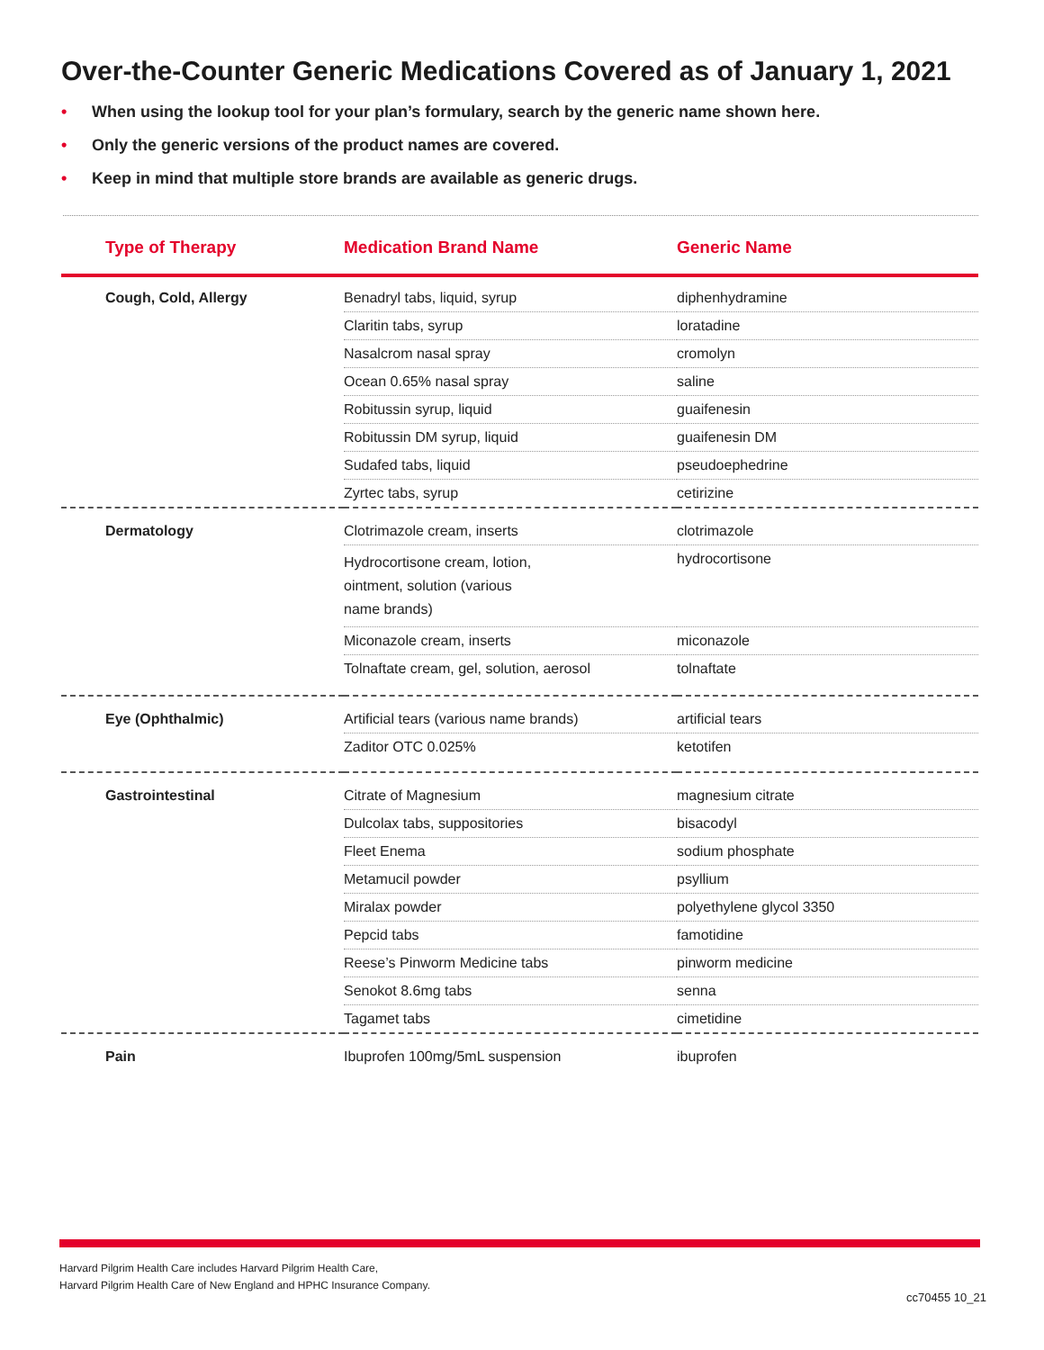Over-the-Counter Generic Medications Covered as of January 1, 2021
• When using the lookup tool for your plan’s formulary, search by the generic name shown here.
• Only the generic versions of the product names are covered.
• Keep in mind that multiple store brands are available as generic drugs.
| Type of Therapy | Medication Brand Name | Generic Name |
| --- | --- | --- |
| Cough, Cold, Allergy | Benadryl tabs, liquid, syrup | diphenhydramine |
| | Claritin tabs, syrup | loratadine |
| | Nasalcrom nasal spray | cromolyn |
| | Ocean 0.65% nasal spray | saline |
| | Robitussin syrup, liquid | guaifenesin |
| | Robitussin DM syrup, liquid | guaifenesin DM |
| | Sudafed tabs, liquid | pseudoephedrine |
| | Zyrtec tabs, syrup | cetirizine |
| Dermatology | Clotrimazole cream, inserts | clotrimazole |
| | Hydrocortisone cream, lotion, ointment, solution (various name brands) | hydrocortisone |
| | Miconazole cream, inserts | miconazole |
| | Tolnaftate cream, gel, solution, aerosol | tolnaftate |
| Eye (Ophthalmic) | Artificial tears (various name brands) | artificial tears |
| | Zaditor OTC 0.025% | ketotifen |
| Gastrointestinal | Citrate of Magnesium | magnesium citrate |
| | Dulcolax tabs, suppositories | bisacodyl |
| | Fleet Enema | sodium phosphate |
| | Metamucil powder | psyllium |
| | Miralax powder | polyethylene glycol 3350 |
| | Pepcid tabs | famotidine |
| | Reese’s Pinworm Medicine tabs | pinworm medicine |
| | Senokot 8.6mg tabs | senna |
| | Tagamet tabs | cimetidine |
| Pain | Ibuprofen 100mg/5mL suspension | ibuprofen |
Harvard Pilgrim Health Care includes Harvard Pilgrim Health Care,
Harvard Pilgrim Health Care of New England and HPHC Insurance Company.
cc70455 10_21